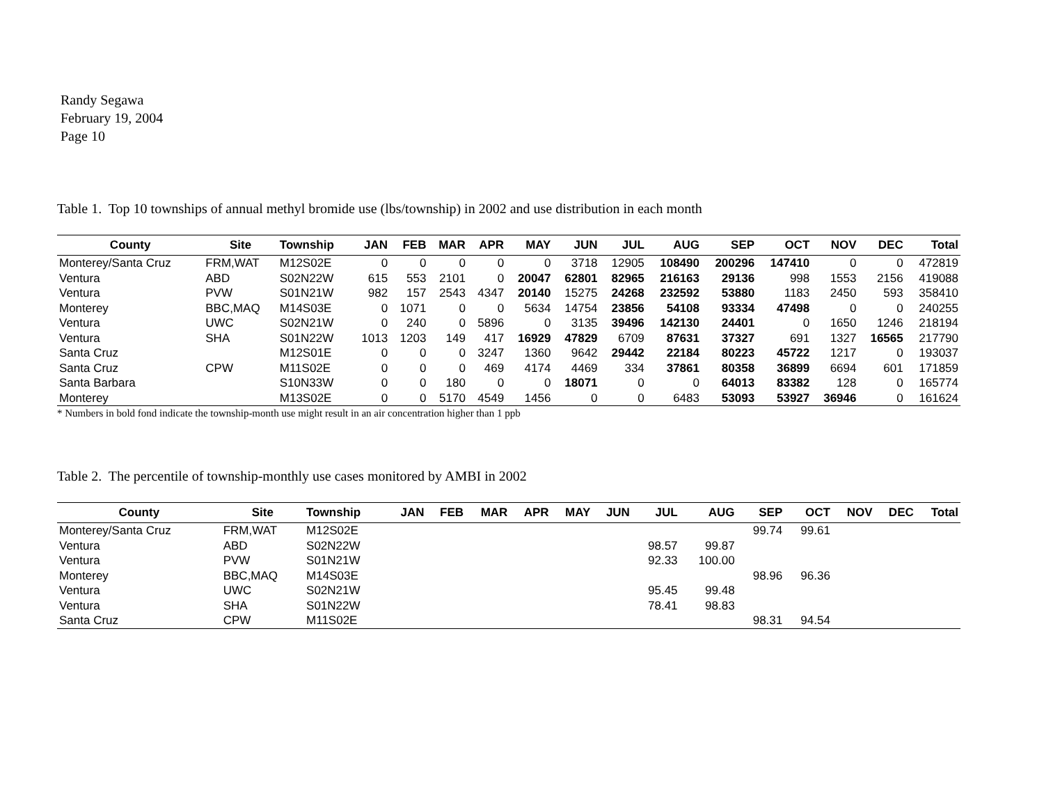Randy Segawa
February 19, 2004
Page 10
Table 1. Top 10 townships of annual methyl bromide use (lbs/township) in 2002 and use distribution in each month
| County | Site | Township | JAN | FEB | MAR | APR | MAY | JUN | JUL | AUG | SEP | OCT | NOV | DEC | Total |
| --- | --- | --- | --- | --- | --- | --- | --- | --- | --- | --- | --- | --- | --- | --- | --- |
| Monterey/Santa Cruz | FRM,WAT | M12S02E | 0 | 0 | 0 | 0 | 0 | 3718 | 12905 | 108490 | 200296 | 147410 | 0 | 0 | 472819 |
| Ventura | ABD | S02N22W | 615 | 553 | 2101 | 0 | 20047 | 62801 | 82965 | 216163 | 29136 | 998 | 1553 | 2156 | 419088 |
| Ventura | PVW | S01N21W | 982 | 157 | 2543 | 4347 | 20140 | 15275 | 24268 | 232592 | 53880 | 1183 | 2450 | 593 | 358410 |
| Monterey | BBC,MAQ | M14S03E | 0 | 1071 | 0 | 0 | 5634 | 14754 | 23856 | 54108 | 93334 | 47498 | 0 | 0 | 240255 |
| Ventura | UWC | S02N21W | 0 | 240 | 0 | 5896 | 0 | 3135 | 39496 | 142130 | 24401 | 0 | 1650 | 1246 | 218194 |
| Ventura | SHA | S01N22W | 1013 | 1203 | 149 | 417 | 16929 | 47829 | 6709 | 87631 | 37327 | 691 | 1327 | 16565 | 217790 |
| Santa Cruz | | M12S01E | 0 | 0 | 0 | 3247 | 1360 | 9642 | 29442 | 22184 | 80223 | 45722 | 1217 | 0 | 193037 |
| Santa Cruz | CPW | M11S02E | 0 | 0 | 0 | 469 | 4174 | 4469 | 334 | 37861 | 80358 | 36899 | 6694 | 601 | 171859 |
| Santa Barbara | | S10N33W | 0 | 0 | 180 | 0 | 0 | 18071 | 0 | 0 | 64013 | 83382 | 128 | 0 | 165774 |
| Monterey | | M13S02E | 0 | 0 | 5170 | 4549 | 1456 | 0 | 0 | 6483 | 53093 | 53927 | 36946 | 0 | 161624 |
* Numbers in bold fond indicate the township-month use might result in an air concentration higher than 1 ppb
Table 2. The percentile of township-monthly use cases monitored by AMBI in 2002
| County | Site | Township | JAN | FEB | MAR | APR | MAY | JUN | JUL | AUG | SEP | OCT | NOV | DEC | Total |
| --- | --- | --- | --- | --- | --- | --- | --- | --- | --- | --- | --- | --- | --- | --- | --- |
| Monterey/Santa Cruz | FRM,WAT | M12S02E | | | | | | | | | 99.74 | 99.61 | | | |
| Ventura | ABD | S02N22W | | | | | | | 98.57 | 99.87 | | | | | |
| Ventura | PVW | S01N21W | | | | | | | 92.33 | 100.00 | | | | | |
| Monterey | BBC,MAQ | M14S03E | | | | | | | | | 98.96 | 96.36 | | | |
| Ventura | UWC | S02N21W | | | | | | | 95.45 | 99.48 | | | | | |
| Ventura | SHA | S01N22W | | | | | | | 78.41 | 98.83 | | | | | |
| Santa Cruz | CPW | M11S02E | | | | | | | | | 98.31 | 94.54 | | | |